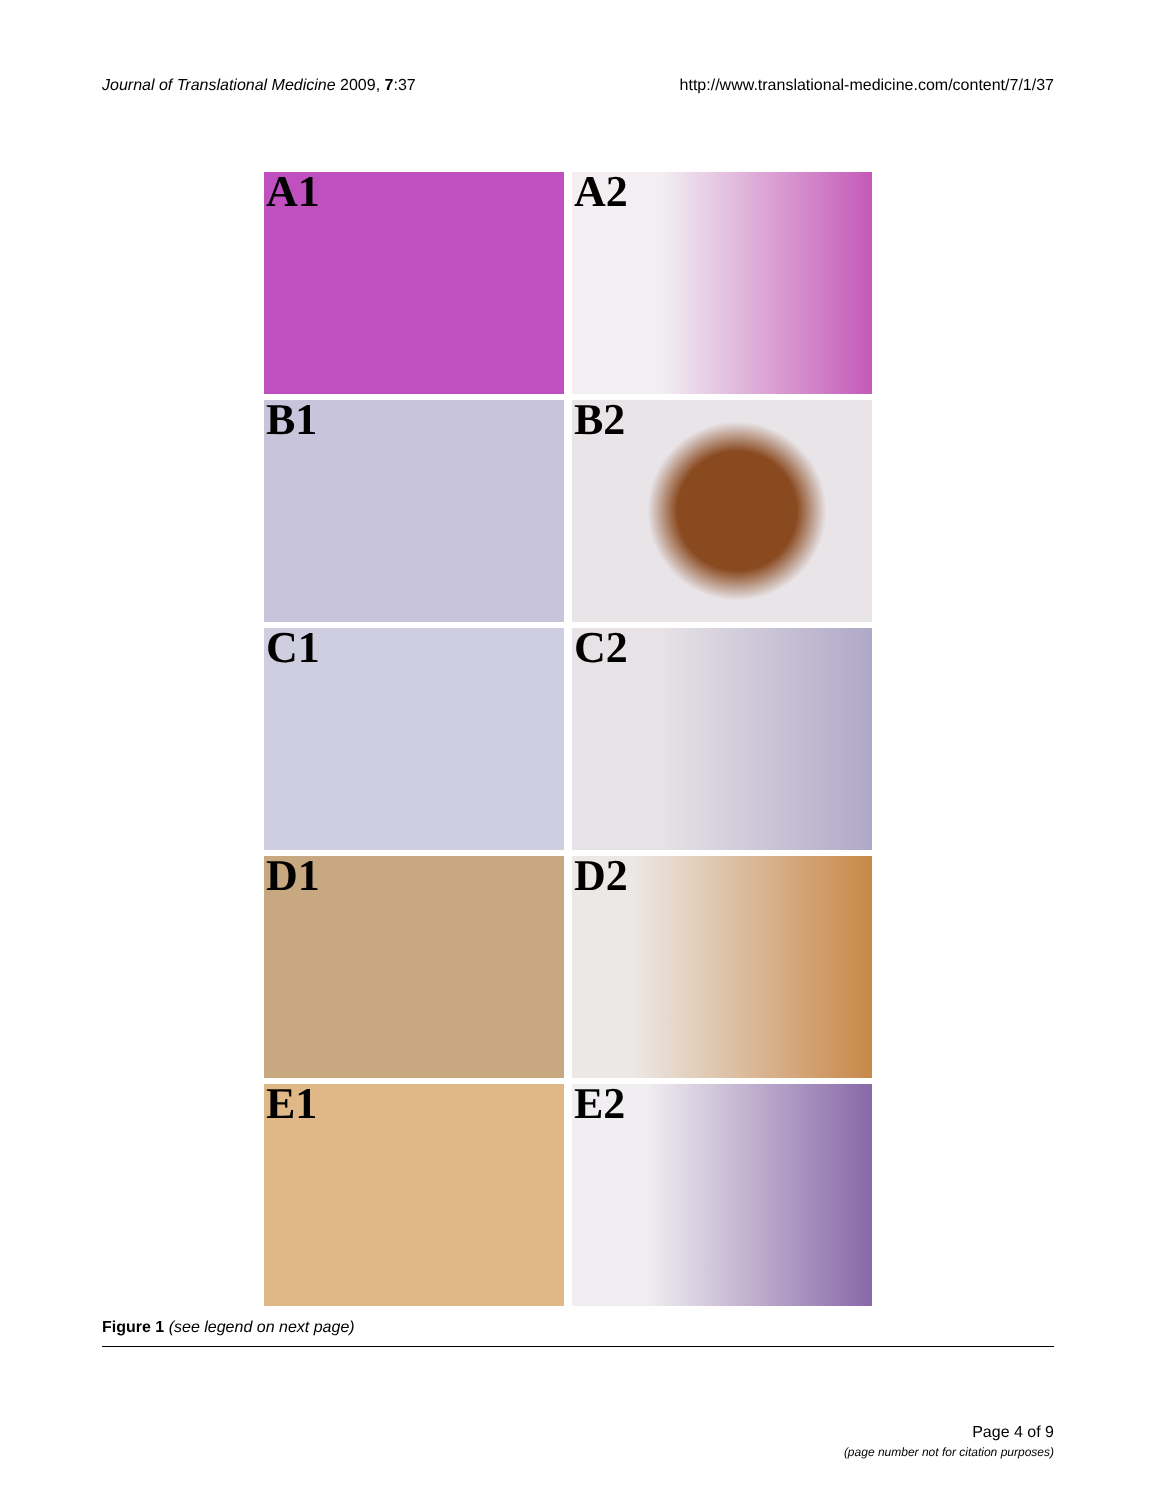Journal of Translational Medicine 2009, 7:37
http://www.translational-medicine.com/content/7/1/37
A1
A2
B1
B2
C1
C2
D1
D2
E1
E2
Figure 1 (see legend on next page)
Page 4 of 9
(page number not for citation purposes)